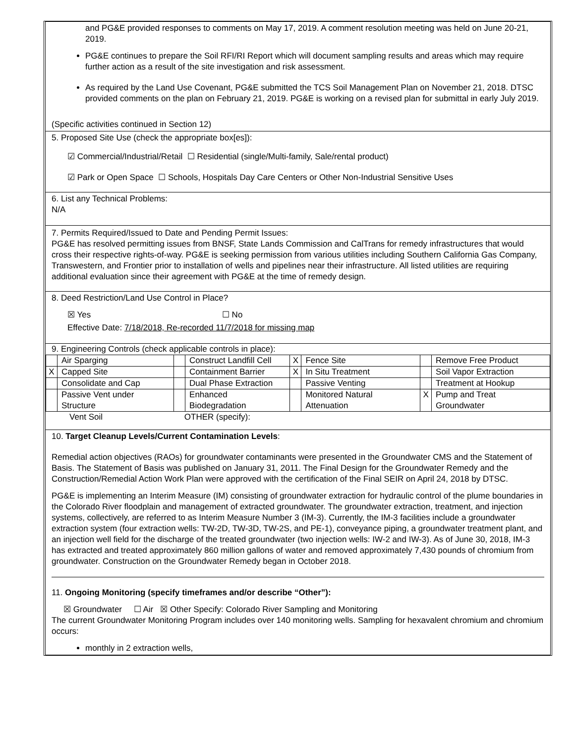and PG&E provided responses to comments on May 17, 2019. A comment resolution meeting was held on June 20-21, 2019.
PG&E continues to prepare the Soil RFI/RI Report which will document sampling results and areas which may require further action as a result of the site investigation and risk assessment.
As required by the Land Use Covenant, PG&E submitted the TCS Soil Management Plan on November 21, 2018. DTSC provided comments on the plan on February 21, 2019. PG&E is working on a revised plan for submittal in early July 2019.
(Specific activities continued in Section 12)
5. Proposed Site Use (check the appropriate box[es]):
☑ Commercial/Industrial/Retail ☐ Residential (single/Multi-family, Sale/rental product)
☑ Park or Open Space ☐ Schools, Hospitals Day Care Centers or Other Non-Industrial Sensitive Uses
6. List any Technical Problems:
N/A
7. Permits Required/Issued to Date and Pending Permit Issues:
PG&E has resolved permitting issues from BNSF, State Lands Commission and CalTrans for remedy infrastructures that would cross their respective rights-of-way. PG&E is seeking permission from various utilities including Southern California Gas Company, Transwestern, and Frontier prior to installation of wells and pipelines near their infrastructure. All listed utilities are requiring additional evaluation since their agreement with PG&E at the time of remedy design.
8. Deed Restriction/Land Use Control in Place?
☒ Yes ☐ No
Effective Date: 7/18/2018, Re-recorded 11/7/2018 for missing map
9. Engineering Controls (check applicable controls in place):
| | Air Sparging | | Construct Landfill Cell | X | Fence Site | | Remove Free Product |
| X | Capped Site | | Containment Barrier | X | In Situ Treatment | | Soil Vapor Extraction |
| | Consolidate and Cap | | Dual Phase Extraction | | Passive Venting | | Treatment at Hookup |
| | Passive Vent under Structure | | Enhanced Biodegradation | | Monitored Natural Attenuation | X | Pump and Treat Groundwater |
Vent Soil OTHER (specify):
10. Target Cleanup Levels/Current Contamination Levels:
Remedial action objectives (RAOs) for groundwater contaminants were presented in the Groundwater CMS and the Statement of Basis. The Statement of Basis was published on January 31, 2011. The Final Design for the Groundwater Remedy and the Construction/Remedial Action Work Plan were approved with the certification of the Final SEIR on April 24, 2018 by DTSC.
PG&E is implementing an Interim Measure (IM) consisting of groundwater extraction for hydraulic control of the plume boundaries in the Colorado River floodplain and management of extracted groundwater. The groundwater extraction, treatment, and injection systems, collectively, are referred to as Interim Measure Number 3 (IM-3). Currently, the IM-3 facilities include a groundwater extraction system (four extraction wells: TW-2D, TW-3D, TW-2S, and PE-1), conveyance piping, a groundwater treatment plant, and an injection well field for the discharge of the treated groundwater (two injection wells: IW-2 and IW-3). As of June 30, 2018, IM-3 has extracted and treated approximately 860 million gallons of water and removed approximately 7,430 pounds of chromium from groundwater. Construction on the Groundwater Remedy began in October 2018.
11. Ongoing Monitoring (specify timeframes and/or describe “Other”):
☒ Groundwater ☐ Air ☒ Other Specify: Colorado River Sampling and Monitoring
The current Groundwater Monitoring Program includes over 140 monitoring wells. Sampling for hexavalent chromium and chromium occurs:
monthly in 2 extraction wells,